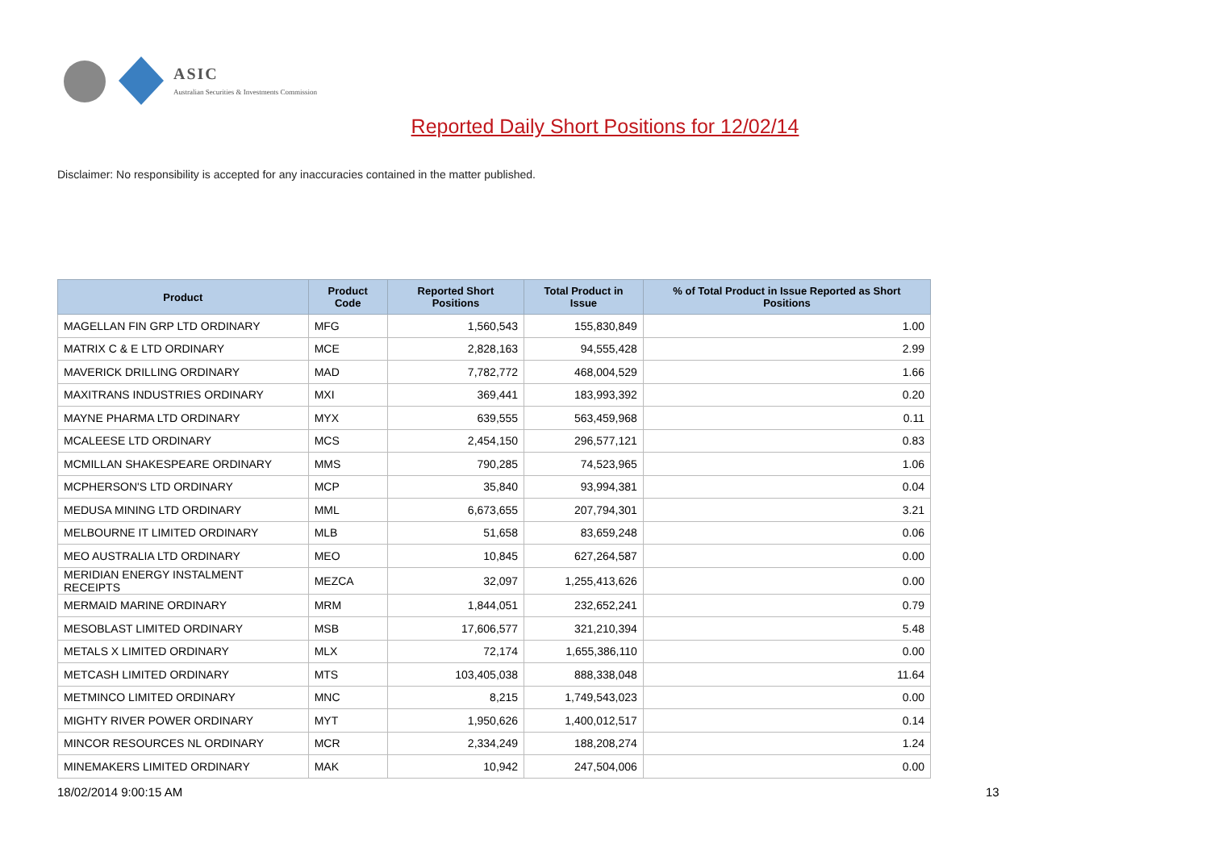ASIC
Australian Securities & Investments Commission
Reported Daily Short Positions for 12/02/14
Disclaimer: No responsibility is accepted for any inaccuracies contained in the matter published.
| Product | Product Code | Reported Short Positions | Total Product in Issue | % of Total Product in Issue Reported as Short Positions |
| --- | --- | --- | --- | --- |
| MAGELLAN FIN GRP LTD ORDINARY | MFG | 1,560,543 | 155,830,849 | 1.00 |
| MATRIX C & E LTD ORDINARY | MCE | 2,828,163 | 94,555,428 | 2.99 |
| MAVERICK DRILLING ORDINARY | MAD | 7,782,772 | 468,004,529 | 1.66 |
| MAXITRANS INDUSTRIES ORDINARY | MXI | 369,441 | 183,993,392 | 0.20 |
| MAYNE PHARMA LTD ORDINARY | MYX | 639,555 | 563,459,968 | 0.11 |
| MCALEESE LTD ORDINARY | MCS | 2,454,150 | 296,577,121 | 0.83 |
| MCMILLAN SHAKESPEARE ORDINARY | MMS | 790,285 | 74,523,965 | 1.06 |
| MCPHERSON'S LTD ORDINARY | MCP | 35,840 | 93,994,381 | 0.04 |
| MEDUSA MINING LTD ORDINARY | MML | 6,673,655 | 207,794,301 | 3.21 |
| MELBOURNE IT LIMITED ORDINARY | MLB | 51,658 | 83,659,248 | 0.06 |
| MEO AUSTRALIA LTD ORDINARY | MEO | 10,845 | 627,264,587 | 0.00 |
| MERIDIAN ENERGY INSTALMENT RECEIPTS | MEZCA | 32,097 | 1,255,413,626 | 0.00 |
| MERMAID MARINE ORDINARY | MRM | 1,844,051 | 232,652,241 | 0.79 |
| MESOBLAST LIMITED ORDINARY | MSB | 17,606,577 | 321,210,394 | 5.48 |
| METALS X LIMITED ORDINARY | MLX | 72,174 | 1,655,386,110 | 0.00 |
| METCASH LIMITED ORDINARY | MTS | 103,405,038 | 888,338,048 | 11.64 |
| METMINCO LIMITED ORDINARY | MNC | 8,215 | 1,749,543,023 | 0.00 |
| MIGHTY RIVER POWER ORDINARY | MYT | 1,950,626 | 1,400,012,517 | 0.14 |
| MINCOR RESOURCES NL ORDINARY | MCR | 2,334,249 | 188,208,274 | 1.24 |
| MINEMAKERS LIMITED ORDINARY | MAK | 10,942 | 247,504,006 | 0.00 |
18/02/2014 9:00:15 AM 13